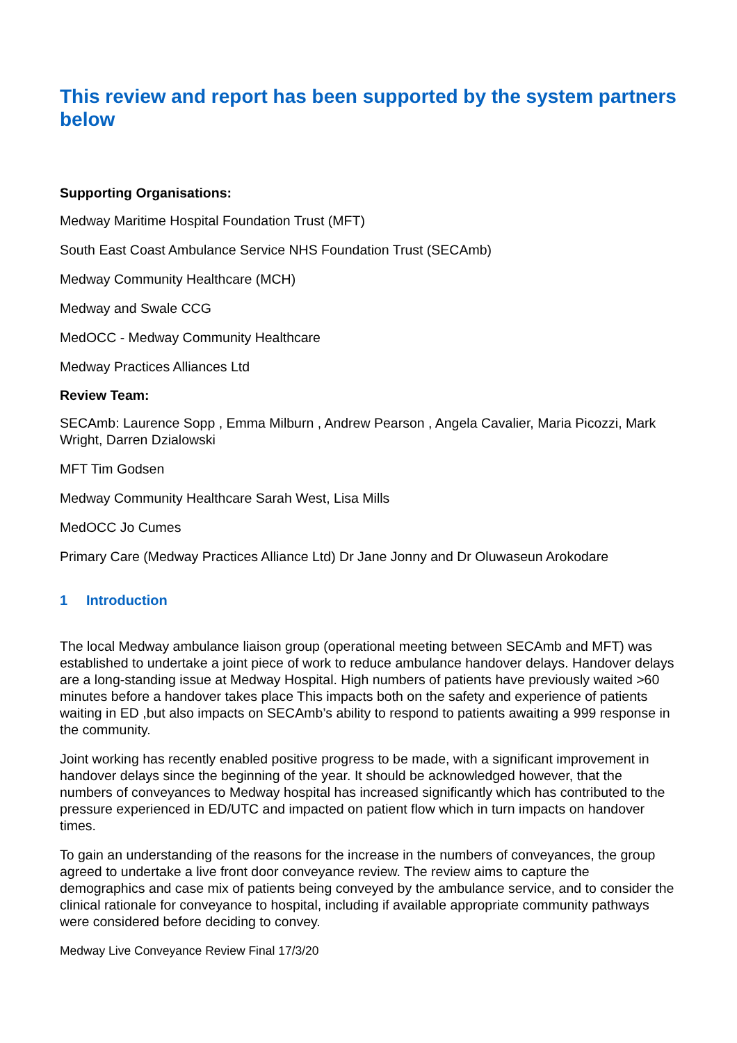This review and report has been supported by the system partners below
Supporting Organisations:
Medway Maritime Hospital Foundation Trust (MFT)
South East Coast Ambulance Service NHS Foundation Trust (SECAmb)
Medway Community Healthcare (MCH)
Medway and Swale CCG
MedOCC - Medway Community Healthcare
Medway Practices Alliances Ltd
Review Team:
SECAmb: Laurence Sopp , Emma Milburn , Andrew Pearson , Angela Cavalier, Maria Picozzi, Mark Wright, Darren Dzialowski
MFT Tim Godsen
Medway Community Healthcare Sarah West, Lisa Mills
MedOCC Jo Cumes
Primary Care (Medway Practices Alliance Ltd) Dr Jane Jonny and Dr Oluwaseun Arokodare
1 Introduction
The local Medway ambulance liaison group (operational meeting between SECAmb and MFT) was established to undertake a joint piece of work to reduce ambulance handover delays. Handover delays are a long-standing issue at Medway Hospital. High numbers of patients have previously waited >60 minutes before a handover takes place This impacts both on the safety and experience of patients waiting in ED ,but also impacts on SECAmb’s ability to respond to patients awaiting a 999 response in the community.
Joint working has recently enabled positive progress to be made, with a significant improvement in handover delays since the beginning of the year. It should be acknowledged however, that the numbers of conveyances to Medway hospital has increased significantly which has contributed to the pressure experienced in ED/UTC and impacted on patient flow which in turn impacts on handover times.
To gain an understanding of the reasons for the increase in the numbers of conveyances, the group agreed to undertake a live front door conveyance review. The review aims to capture the demographics and case mix of patients being conveyed by the ambulance service, and to consider the clinical rationale for conveyance to hospital, including if available appropriate community pathways were considered before deciding to convey.
Medway Live Conveyance Review Final 17/3/20